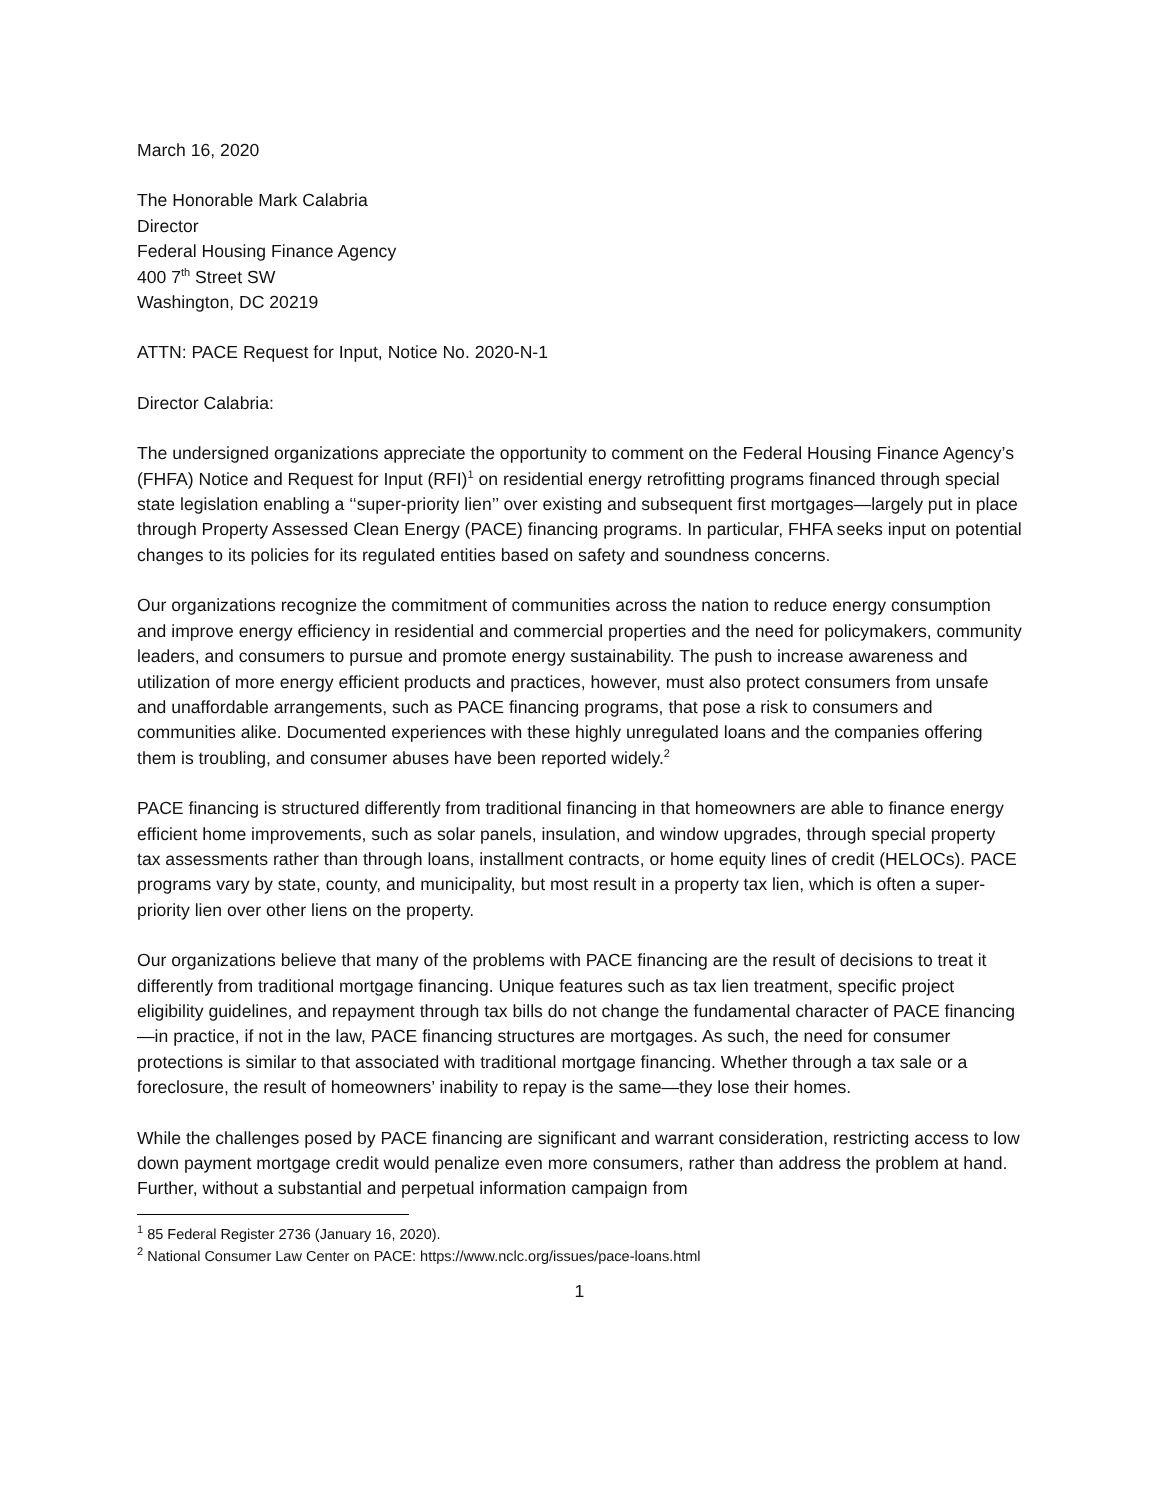March 16, 2020
The Honorable Mark Calabria
Director
Federal Housing Finance Agency
400 7<sup>th</sup> Street SW
Washington, DC 20219
ATTN: PACE Request for Input, Notice No. 2020-N-1
Director Calabria:
The undersigned organizations appreciate the opportunity to comment on the Federal Housing Finance Agency’s (FHFA) Notice and Request for Input (RFI)<sup>1</sup> on residential energy retrofitting programs financed through special state legislation enabling a ‘‘super-priority lien’’ over existing and subsequent first mortgages—largely put in place through Property Assessed Clean Energy (PACE) financing programs. In particular, FHFA seeks input on potential changes to its policies for its regulated entities based on safety and soundness concerns.
Our organizations recognize the commitment of communities across the nation to reduce energy consumption and improve energy efficiency in residential and commercial properties and the need for policymakers, community leaders, and consumers to pursue and promote energy sustainability. The push to increase awareness and utilization of more energy efficient products and practices, however, must also protect consumers from unsafe and unaffordable arrangements, such as PACE financing programs, that pose a risk to consumers and communities alike. Documented experiences with these highly unregulated loans and the companies offering them is troubling, and consumer abuses have been reported widely.<sup>2</sup>
PACE financing is structured differently from traditional financing in that homeowners are able to finance energy efficient home improvements, such as solar panels, insulation, and window upgrades, through special property tax assessments rather than through loans, installment contracts, or home equity lines of credit (HELOCs). PACE programs vary by state, county, and municipality, but most result in a property tax lien, which is often a super-priority lien over other liens on the property.
Our organizations believe that many of the problems with PACE financing are the result of decisions to treat it differently from traditional mortgage financing. Unique features such as tax lien treatment, specific project eligibility guidelines, and repayment through tax bills do not change the fundamental character of PACE financing—in practice, if not in the law, PACE financing structures are mortgages. As such, the need for consumer protections is similar to that associated with traditional mortgage financing. Whether through a tax sale or a foreclosure, the result of homeowners’ inability to repay is the same—they lose their homes.
While the challenges posed by PACE financing are significant and warrant consideration, restricting access to low down payment mortgage credit would penalize even more consumers, rather than address the problem at hand. Further, without a substantial and perpetual information campaign from
<sup>1</sup> 85 Federal Register 2736 (January 16, 2020).
<sup>2</sup> National Consumer Law Center on PACE: https://www.nclc.org/issues/pace-loans.html
1